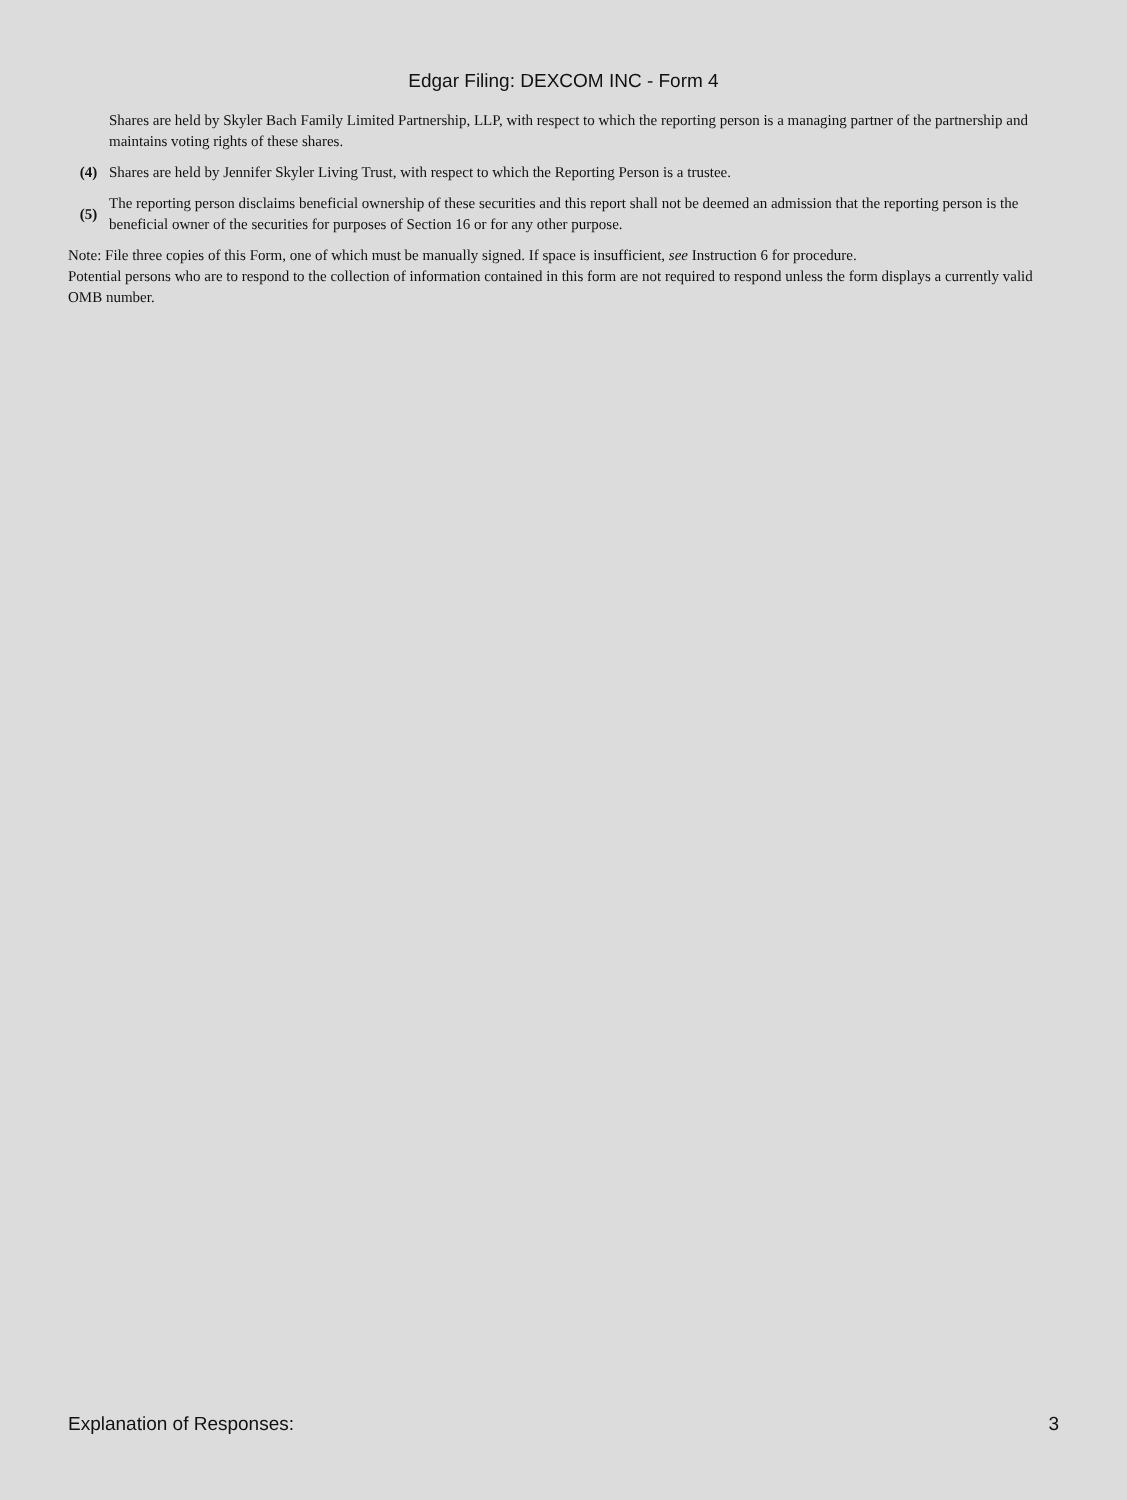Edgar Filing: DEXCOM INC - Form 4
Shares are held by Skyler Bach Family Limited Partnership, LLP, with respect to which the reporting person is a managing partner of the partnership and maintains voting rights of these shares.
(4) Shares are held by Jennifer Skyler Living Trust, with respect to which the Reporting Person is a trustee.
(5) The reporting person disclaims beneficial ownership of these securities and this report shall not be deemed an admission that the reporting person is the beneficial owner of the securities for purposes of Section 16 or for any other purpose.
Note: File three copies of this Form, one of which must be manually signed. If space is insufficient, see Instruction 6 for procedure.
Potential persons who are to respond to the collection of information contained in this form are not required to respond unless the form displays a currently valid OMB number.
Explanation of Responses: 3